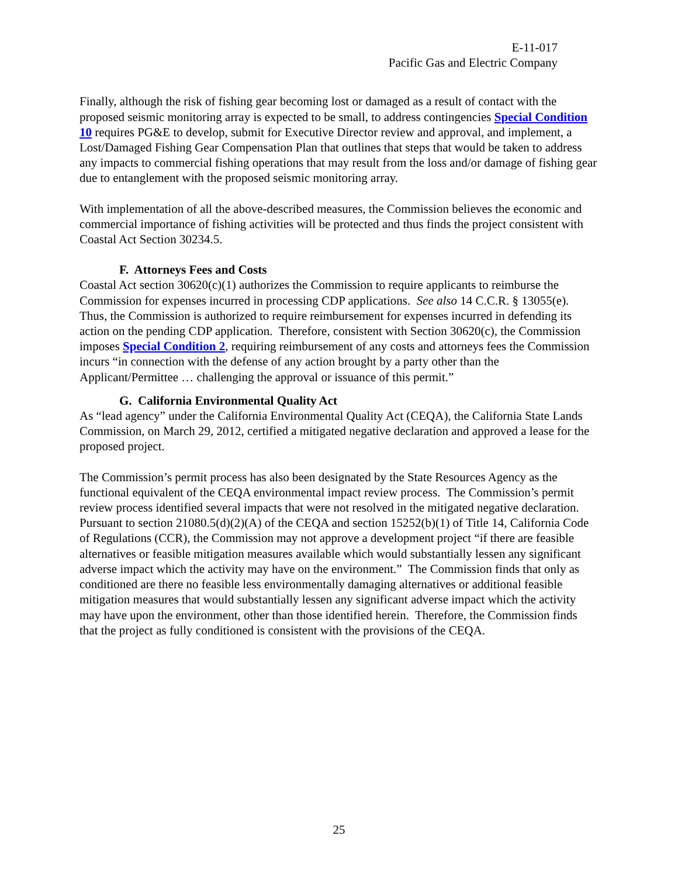E-11-017
Pacific Gas and Electric Company
Finally, although the risk of fishing gear becoming lost or damaged as a result of contact with the proposed seismic monitoring array is expected to be small, to address contingencies Special Condition 10 requires PG&E to develop, submit for Executive Director review and approval, and implement, a Lost/Damaged Fishing Gear Compensation Plan that outlines that steps that would be taken to address any impacts to commercial fishing operations that may result from the loss and/or damage of fishing gear due to entanglement with the proposed seismic monitoring array.
With implementation of all the above-described measures, the Commission believes the economic and commercial importance of fishing activities will be protected and thus finds the project consistent with Coastal Act Section 30234.5.
F. Attorneys Fees and Costs
Coastal Act section 30620(c)(1) authorizes the Commission to require applicants to reimburse the Commission for expenses incurred in processing CDP applications. See also 14 C.C.R. § 13055(e). Thus, the Commission is authorized to require reimbursement for expenses incurred in defending its action on the pending CDP application. Therefore, consistent with Section 30620(c), the Commission imposes Special Condition 2, requiring reimbursement of any costs and attorneys fees the Commission incurs “in connection with the defense of any action brought by a party other than the Applicant/Permittee … challenging the approval or issuance of this permit.”
G. California Environmental Quality Act
As “lead agency” under the California Environmental Quality Act (CEQA), the California State Lands Commission, on March 29, 2012, certified a mitigated negative declaration and approved a lease for the proposed project.
The Commission’s permit process has also been designated by the State Resources Agency as the functional equivalent of the CEQA environmental impact review process. The Commission’s permit review process identified several impacts that were not resolved in the mitigated negative declaration. Pursuant to section 21080.5(d)(2)(A) of the CEQA and section 15252(b)(1) of Title 14, California Code of Regulations (CCR), the Commission may not approve a development project “if there are feasible alternatives or feasible mitigation measures available which would substantially lessen any significant adverse impact which the activity may have on the environment.” The Commission finds that only as conditioned are there no feasible less environmentally damaging alternatives or additional feasible mitigation measures that would substantially lessen any significant adverse impact which the activity may have upon the environment, other than those identified herein. Therefore, the Commission finds that the project as fully conditioned is consistent with the provisions of the CEQA.
25